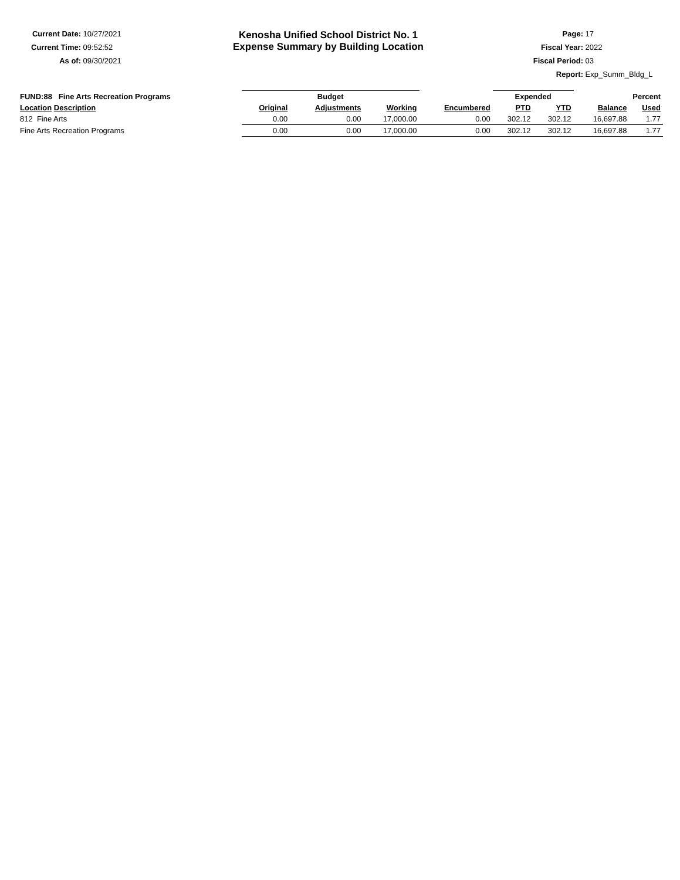Current Date: 10/27/2021
Current Time: 09:52:52
As of: 09/30/2021
Kenosha Unified School District No. 1
Expense Summary by Building Location
Page: 17
Fiscal Year: 2022
Fiscal Period: 03
Report: Exp_Summ_Bldg_L
| FUND:88 Fine Arts Recreation Programs | Budget | | | | Expended | | Percent | |
| --- | --- | --- | --- | --- | --- | --- | --- | --- |
| Location Description | Original | Adjustments | Working | Encumbered | PTD | YTD | Balance | Used |
| 812 Fine Arts | 0.00 | 0.00 | 17,000.00 | 0.00 | 302.12 | 302.12 | 16,697.88 | 1.77 |
| Fine Arts Recreation Programs | 0.00 | 0.00 | 17,000.00 | 0.00 | 302.12 | 302.12 | 16,697.88 | 1.77 |